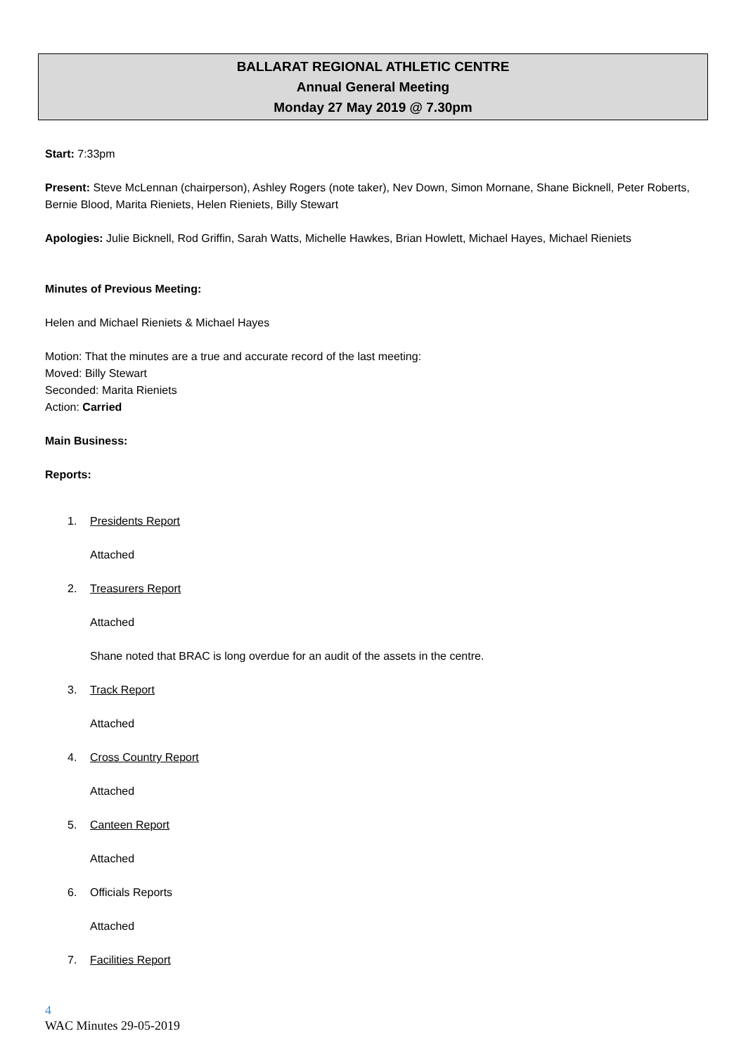BALLARAT REGIONAL ATHLETIC CENTRE
Annual General Meeting
Monday 27 May 2019 @ 7.30pm
Start: 7:33pm
Present: Steve McLennan (chairperson), Ashley Rogers (note taker), Nev Down, Simon Mornane, Shane Bicknell, Peter Roberts, Bernie Blood, Marita Rieniets, Helen Rieniets, Billy Stewart
Apologies: Julie Bicknell, Rod Griffin, Sarah Watts, Michelle Hawkes, Brian Howlett, Michael Hayes, Michael Rieniets
Minutes of Previous Meeting:
Helen and Michael Rieniets & Michael Hayes
Motion: That the minutes are a true and accurate record of the last meeting:
Moved: Billy Stewart
Seconded: Marita Rieniets
Action: Carried
Main Business:
Reports:
1. Presidents Report
Attached
2. Treasurers Report
Attached
Shane noted that BRAC is long overdue for an audit of the assets in the centre.
3. Track Report
Attached
4. Cross Country Report
Attached
5. Canteen Report
Attached
6. Officials Reports
Attached
7. Facilities Report
4
WAC Minutes 29-05-2019